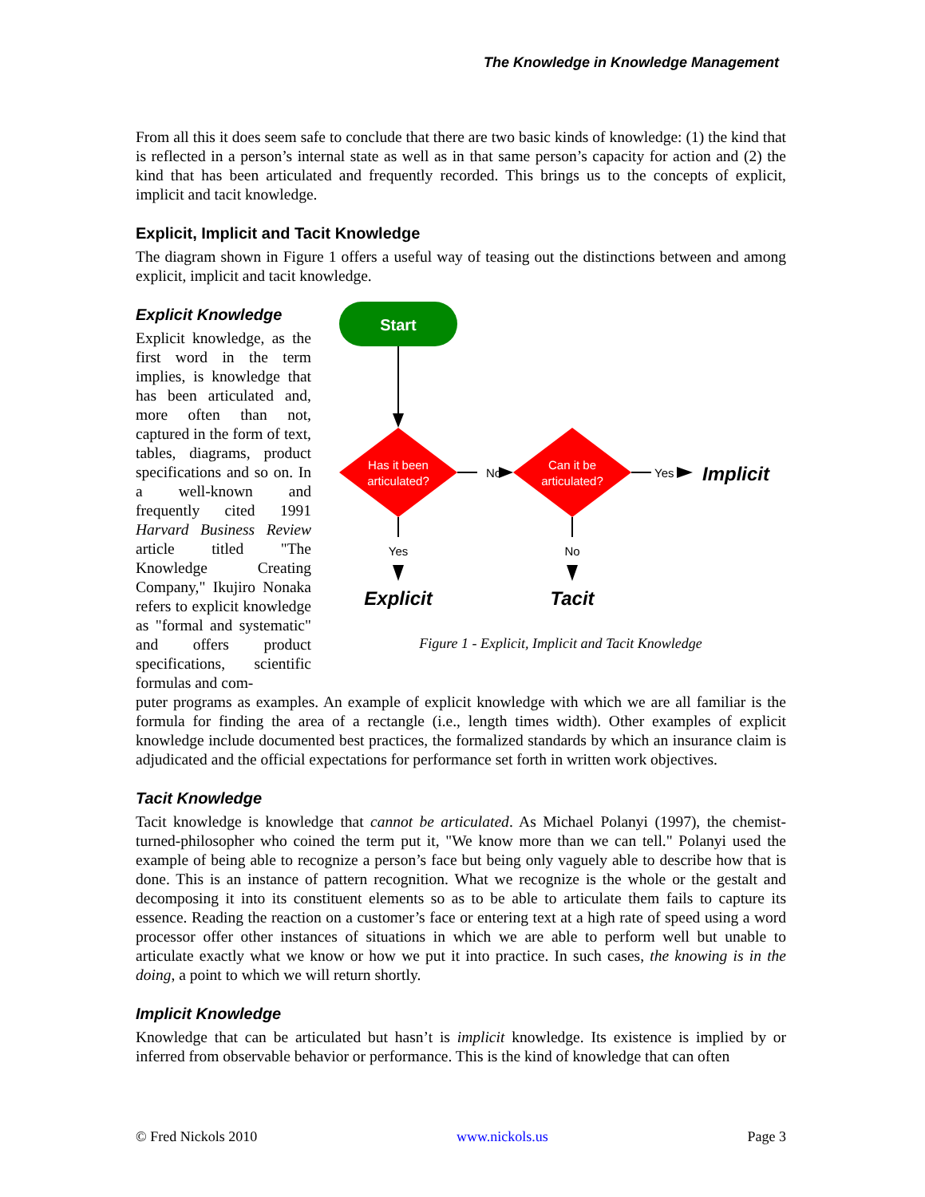The Knowledge in Knowledge Management
From all this it does seem safe to conclude that there are two basic kinds of knowledge: (1) the kind that is reflected in a person’s internal state as well as in that same person’s capacity for action and (2) the kind that has been articulated and frequently recorded. This brings us to the concepts of explicit, implicit and tacit knowledge.
Explicit, Implicit and Tacit Knowledge
The diagram shown in Figure 1 offers a useful way of teasing out the distinctions between and among explicit, implicit and tacit knowledge.
Explicit Knowledge
Explicit knowledge, as the first word in the term implies, is knowledge that has been articulated and, more often than not, captured in the form of text, tables, diagrams, product specifications and so on. In a well-known and frequently cited 1991 Harvard Business Review article titled "The Knowledge Creating Company," Ikujiro Nonaka refers to explicit knowledge as "formal and systematic" and offers product specifications, scientific formulas and com-
Start
Has it been
articulated?
Can it be
articulated?
No
Yes
Implicit
Yes
Explicit
No
Tacit
Figure 1 - Explicit, Implicit and Tacit Knowledge
puter programs as examples. An example of explicit knowledge with which we are all familiar is the formula for finding the area of a rectangle (i.e., length times width). Other examples of explicit knowledge include documented best practices, the formalized standards by which an insurance claim is adjudicated and the official expectations for performance set forth in written work objectives.
Tacit Knowledge
Tacit knowledge is knowledge that cannot be articulated. As Michael Polanyi (1997), the chemist-turned-philosopher who coined the term put it, "We know more than we can tell." Polanyi used the example of being able to recognize a person’s face but being only vaguely able to describe how that is done. This is an instance of pattern recognition. What we recognize is the whole or the gestalt and decomposing it into its constituent elements so as to be able to articulate them fails to capture its essence. Reading the reaction on a customer’s face or entering text at a high rate of speed using a word processor offer other instances of situations in which we are able to perform well but unable to articulate exactly what we know or how we put it into practice. In such cases, the knowing is in the doing, a point to which we will return shortly.
Implicit Knowledge
Knowledge that can be articulated but hasn’t is implicit knowledge. Its existence is implied by or inferred from observable behavior or performance. This is the kind of knowledge that can often
© Fred Nickols 2010 www.nickols.us Page 3